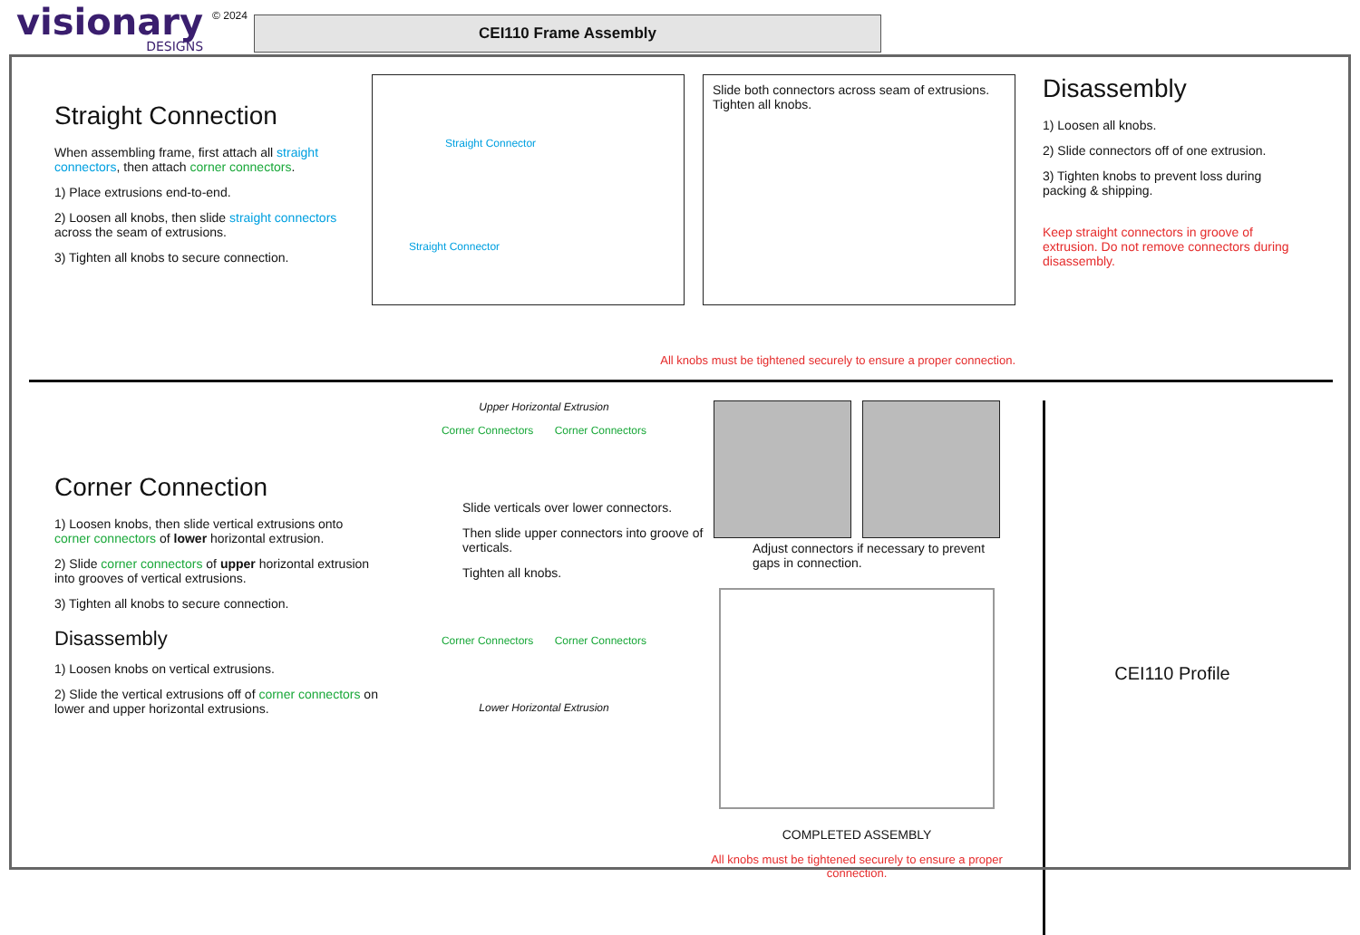visionary
DESIGNS
© 2024
CEI110 Frame Assembly
Straight Connection
When assembling frame, first attach all straight connectors, then attach corner connectors.
1) Place extrusions end-to-end.
2) Loosen all knobs, then slide straight connectors across the seam of extrusions.
3) Tighten all knobs to secure connection.
Straight Connector
Straight Connector
Slide both connectors across seam of extrusions. Tighten all knobs.
Disassembly
1) Loosen all knobs.
2) Slide connectors off of one extrusion.
3) Tighten knobs to prevent loss during packing & shipping.
Keep straight connectors in groove of extrusion. Do not remove connectors during disassembly.
All knobs must be tightened securely to ensure a proper connection.
Corner Connection
1) Loosen knobs, then slide vertical extrusions onto corner connectors of lower horizontal extrusion.
2) Slide corner connectors of upper horizontal extrusion into grooves of vertical extrusions.
3) Tighten all knobs to secure connection.
Disassembly
1) Loosen knobs on vertical extrusions.
2) Slide the vertical extrusions off of corner connectors on lower and upper horizontal extrusions.
Upper Horizontal Extrusion
Corner Connectors Corner Connectors
Slide verticals over lower connectors.
Then slide upper connectors into groove of verticals.
Tighten all knobs.
Corner Connectors Corner Connectors
Lower Horizontal Extrusion
Adjust connectors if necessary to prevent gaps in connection.
COMPLETED ASSEMBLY
All knobs must be tightened securely to ensure a proper connection.
CEI110 Profile